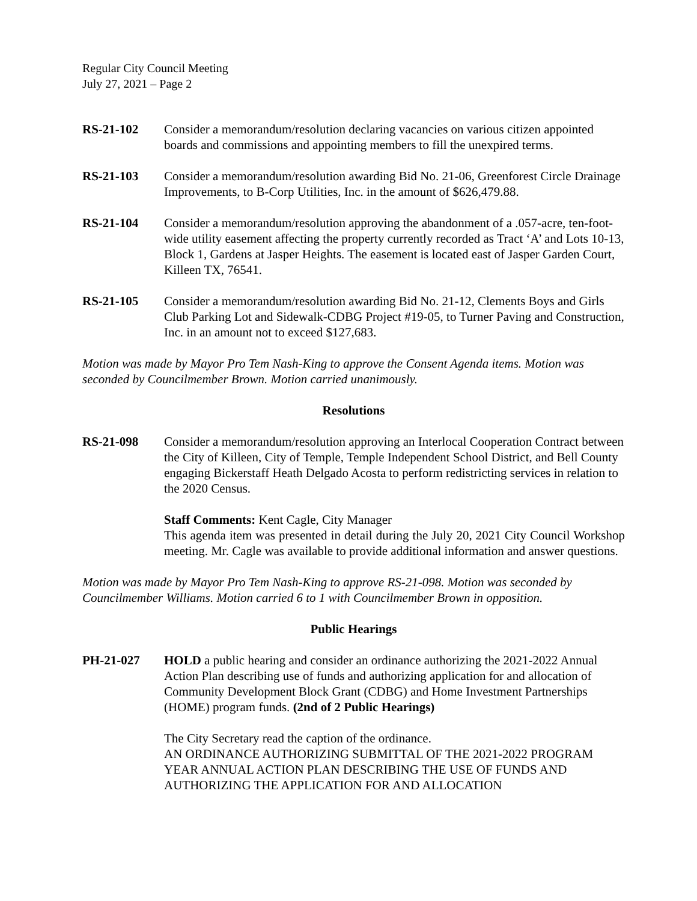Regular City Council Meeting
July 27, 2021 – Page 2
RS-21-102 Consider a memorandum/resolution declaring vacancies on various citizen appointed boards and commissions and appointing members to fill the unexpired terms.
RS-21-103 Consider a memorandum/resolution awarding Bid No. 21-06, Greenforest Circle Drainage Improvements, to B-Corp Utilities, Inc. in the amount of $626,479.88.
RS-21-104 Consider a memorandum/resolution approving the abandonment of a .057-acre, ten-foot-wide utility easement affecting the property currently recorded as Tract ‘A’ and Lots 10-13, Block 1, Gardens at Jasper Heights. The easement is located east of Jasper Garden Court, Killeen TX, 76541.
RS-21-105 Consider a memorandum/resolution awarding Bid No. 21-12, Clements Boys and Girls Club Parking Lot and Sidewalk-CDBG Project #19-05, to Turner Paving and Construction, Inc. in an amount not to exceed $127,683.
Motion was made by Mayor Pro Tem Nash-King to approve the Consent Agenda items. Motion was seconded by Councilmember Brown. Motion carried unanimously.
Resolutions
RS-21-098 Consider a memorandum/resolution approving an Interlocal Cooperation Contract between the City of Killeen, City of Temple, Temple Independent School District, and Bell County engaging Bickerstaff Heath Delgado Acosta to perform redistricting services in relation to the 2020 Census.
Staff Comments: Kent Cagle, City Manager
This agenda item was presented in detail during the July 20, 2021 City Council Workshop meeting. Mr. Cagle was available to provide additional information and answer questions.
Motion was made by Mayor Pro Tem Nash-King to approve RS-21-098. Motion was seconded by Councilmember Williams. Motion carried 6 to 1 with Councilmember Brown in opposition.
Public Hearings
PH-21-027 HOLD a public hearing and consider an ordinance authorizing the 2021-2022 Annual Action Plan describing use of funds and authorizing application for and allocation of Community Development Block Grant (CDBG) and Home Investment Partnerships (HOME) program funds. (2nd of 2 Public Hearings)
The City Secretary read the caption of the ordinance.
AN ORDINANCE AUTHORIZING SUBMITTAL OF THE 2021-2022 PROGRAM YEAR ANNUAL ACTION PLAN DESCRIBING THE USE OF FUNDS AND AUTHORIZING THE APPLICATION FOR AND ALLOCATION